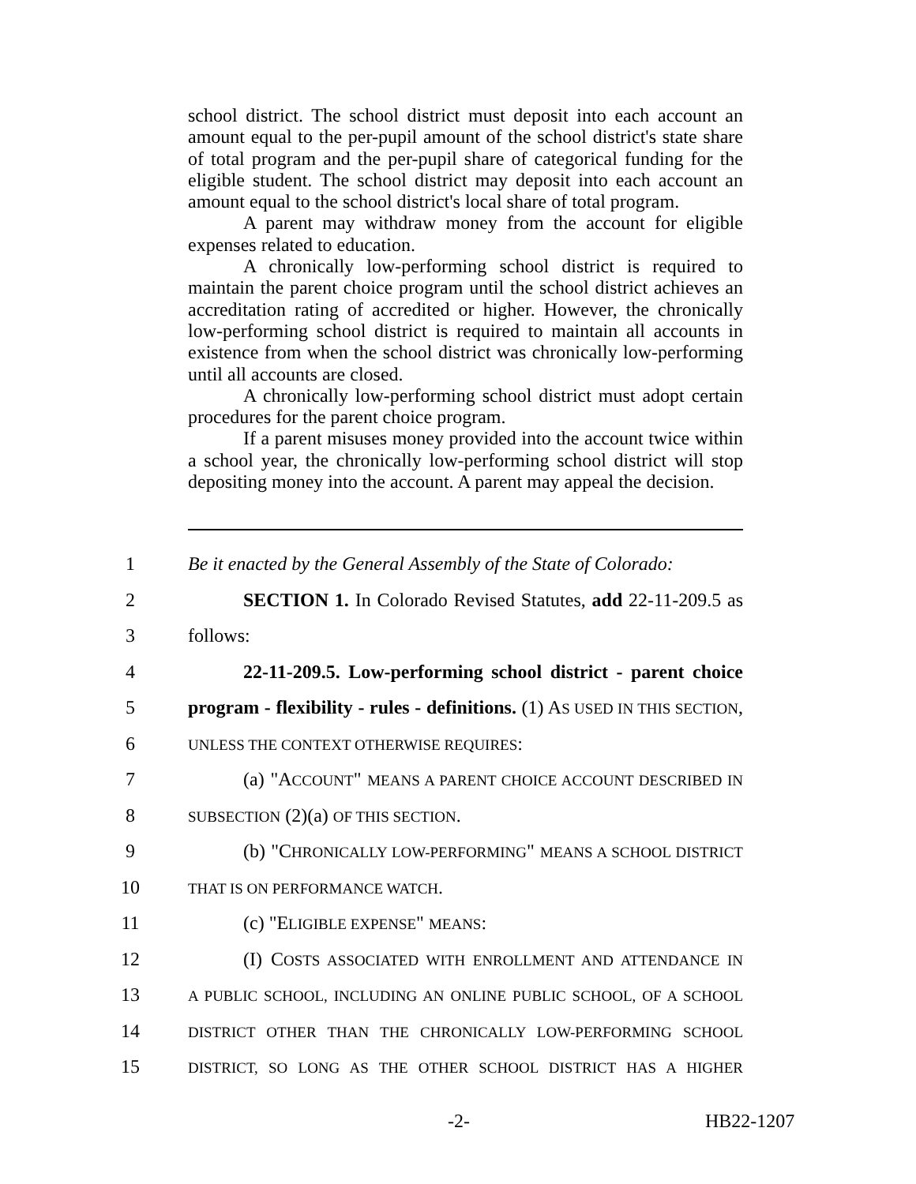school district. The school district must deposit into each account an amount equal to the per-pupil amount of the school district's state share of total program and the per-pupil share of categorical funding for the eligible student. The school district may deposit into each account an amount equal to the school district's local share of total program.
A parent may withdraw money from the account for eligible expenses related to education.
A chronically low-performing school district is required to maintain the parent choice program until the school district achieves an accreditation rating of accredited or higher. However, the chronically low-performing school district is required to maintain all accounts in existence from when the school district was chronically low-performing until all accounts are closed.
A chronically low-performing school district must adopt certain procedures for the parent choice program.
If a parent misuses money provided into the account twice within a school year, the chronically low-performing school district will stop depositing money into the account. A parent may appeal the decision.
1 Be it enacted by the General Assembly of the State of Colorado:
2 SECTION 1. In Colorado Revised Statutes, add 22-11-209.5 as
3 follows:
4 22-11-209.5. Low-performing school district - parent choice
5 program - flexibility - rules - definitions. (1) AS USED IN THIS SECTION,
6 UNLESS THE CONTEXT OTHERWISE REQUIRES:
7 (a) "ACCOUNT" MEANS A PARENT CHOICE ACCOUNT DESCRIBED IN
8 SUBSECTION (2)(a) OF THIS SECTION.
9 (b) "CHRONICALLY LOW-PERFORMING" MEANS A SCHOOL DISTRICT
10 THAT IS ON PERFORMANCE WATCH.
11 (c) "ELIGIBLE EXPENSE" MEANS:
12 (I) COSTS ASSOCIATED WITH ENROLLMENT AND ATTENDANCE IN
13 A PUBLIC SCHOOL, INCLUDING AN ONLINE PUBLIC SCHOOL, OF A SCHOOL
14 DISTRICT OTHER THAN THE CHRONICALLY LOW-PERFORMING SCHOOL
15 DISTRICT, SO LONG AS THE OTHER SCHOOL DISTRICT HAS A HIGHER
-2- HB22-1207